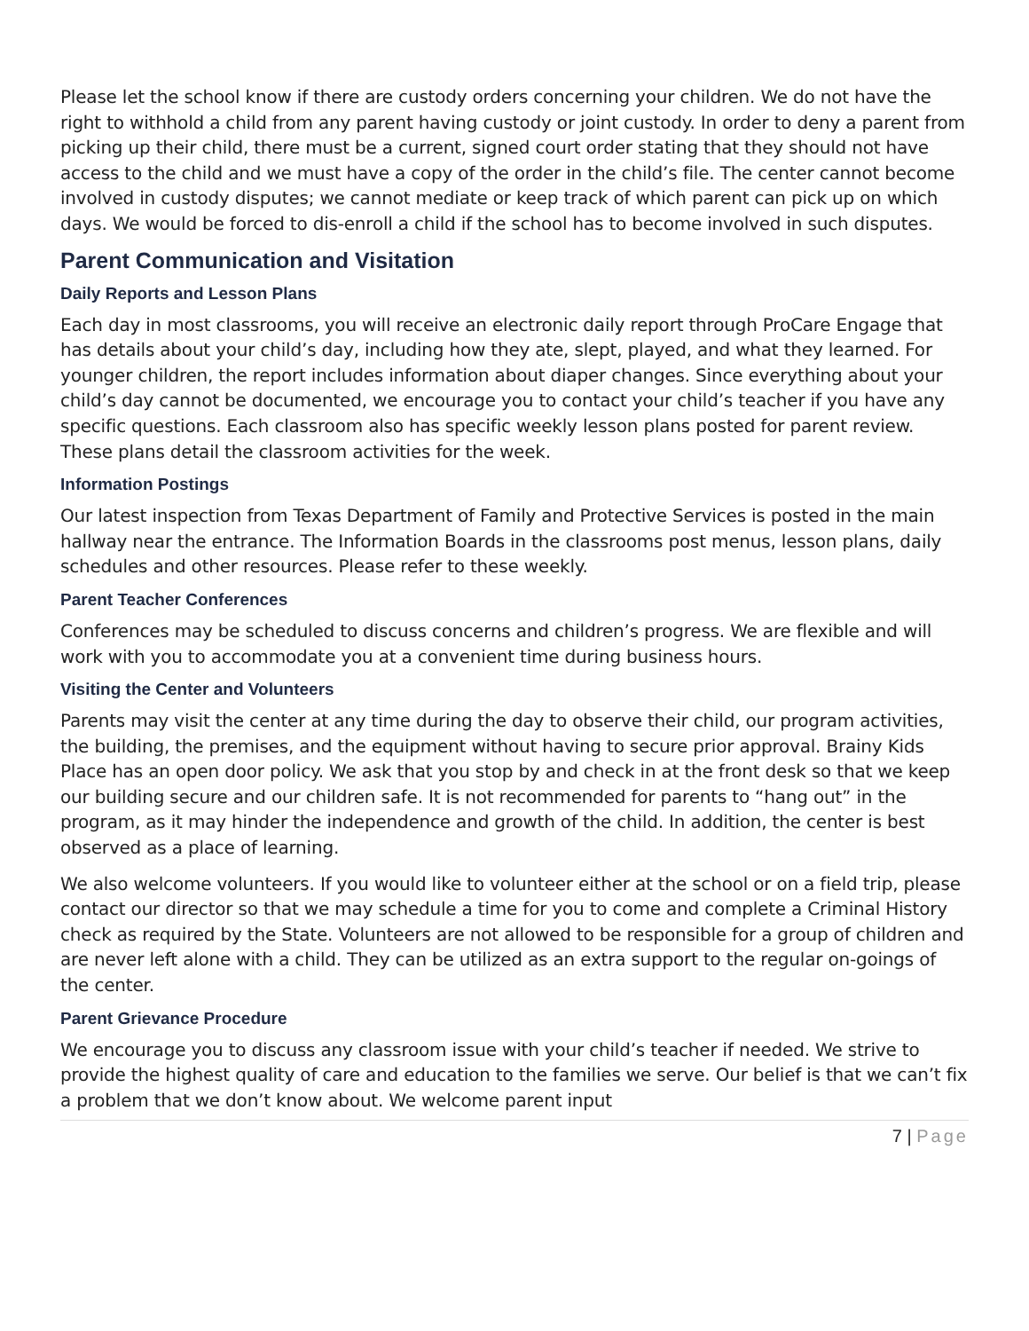Please let the school know if there are custody orders concerning your children. We do not have the right to withhold a child from any parent having custody or joint custody. In order to deny a parent from picking up their child, there must be a current, signed court order stating that they should not have access to the child and we must have a copy of the order in the child’s file. The center cannot become involved in custody disputes; we cannot mediate or keep track of which parent can pick up on which days. We would be forced to dis-enroll a child if the school has to become involved in such disputes.
Parent Communication and Visitation
Daily Reports and Lesson Plans
Each day in most classrooms, you will receive an electronic daily report through ProCare Engage that has details about your child’s day, including how they ate, slept, played, and what they learned. For younger children, the report includes information about diaper changes. Since everything about your child’s day cannot be documented, we encourage you to contact your child’s teacher if you have any specific questions. Each classroom also has specific weekly lesson plans posted for parent review. These plans detail the classroom activities for the week.
Information Postings
Our latest inspection from Texas Department of Family and Protective Services is posted in the main hallway near the entrance. The Information Boards in the classrooms post menus, lesson plans, daily schedules and other resources. Please refer to these weekly.
Parent Teacher Conferences
Conferences may be scheduled to discuss concerns and children’s progress. We are flexible and will work with you to accommodate you at a convenient time during business hours.
Visiting the Center and Volunteers
Parents may visit the center at any time during the day to observe their child, our program activities, the building, the premises, and the equipment without having to secure prior approval. Brainy Kids Place has an open door policy. We ask that you stop by and check in at the front desk so that we keep our building secure and our children safe. It is not recommended for parents to “hang out” in the program, as it may hinder the independence and growth of the child. In addition, the center is best observed as a place of learning.
We also welcome volunteers. If you would like to volunteer either at the school or on a field trip, please contact our director so that we may schedule a time for you to come and complete a Criminal History check as required by the State. Volunteers are not allowed to be responsible for a group of children and are never left alone with a child. They can be utilized as an extra support to the regular on-goings of the center.
Parent Grievance Procedure
We encourage you to discuss any classroom issue with your child’s teacher if needed. We strive to provide the highest quality of care and education to the families we serve. Our belief is that we can’t fix a problem that we don’t know about. We welcome parent input
7 | Page